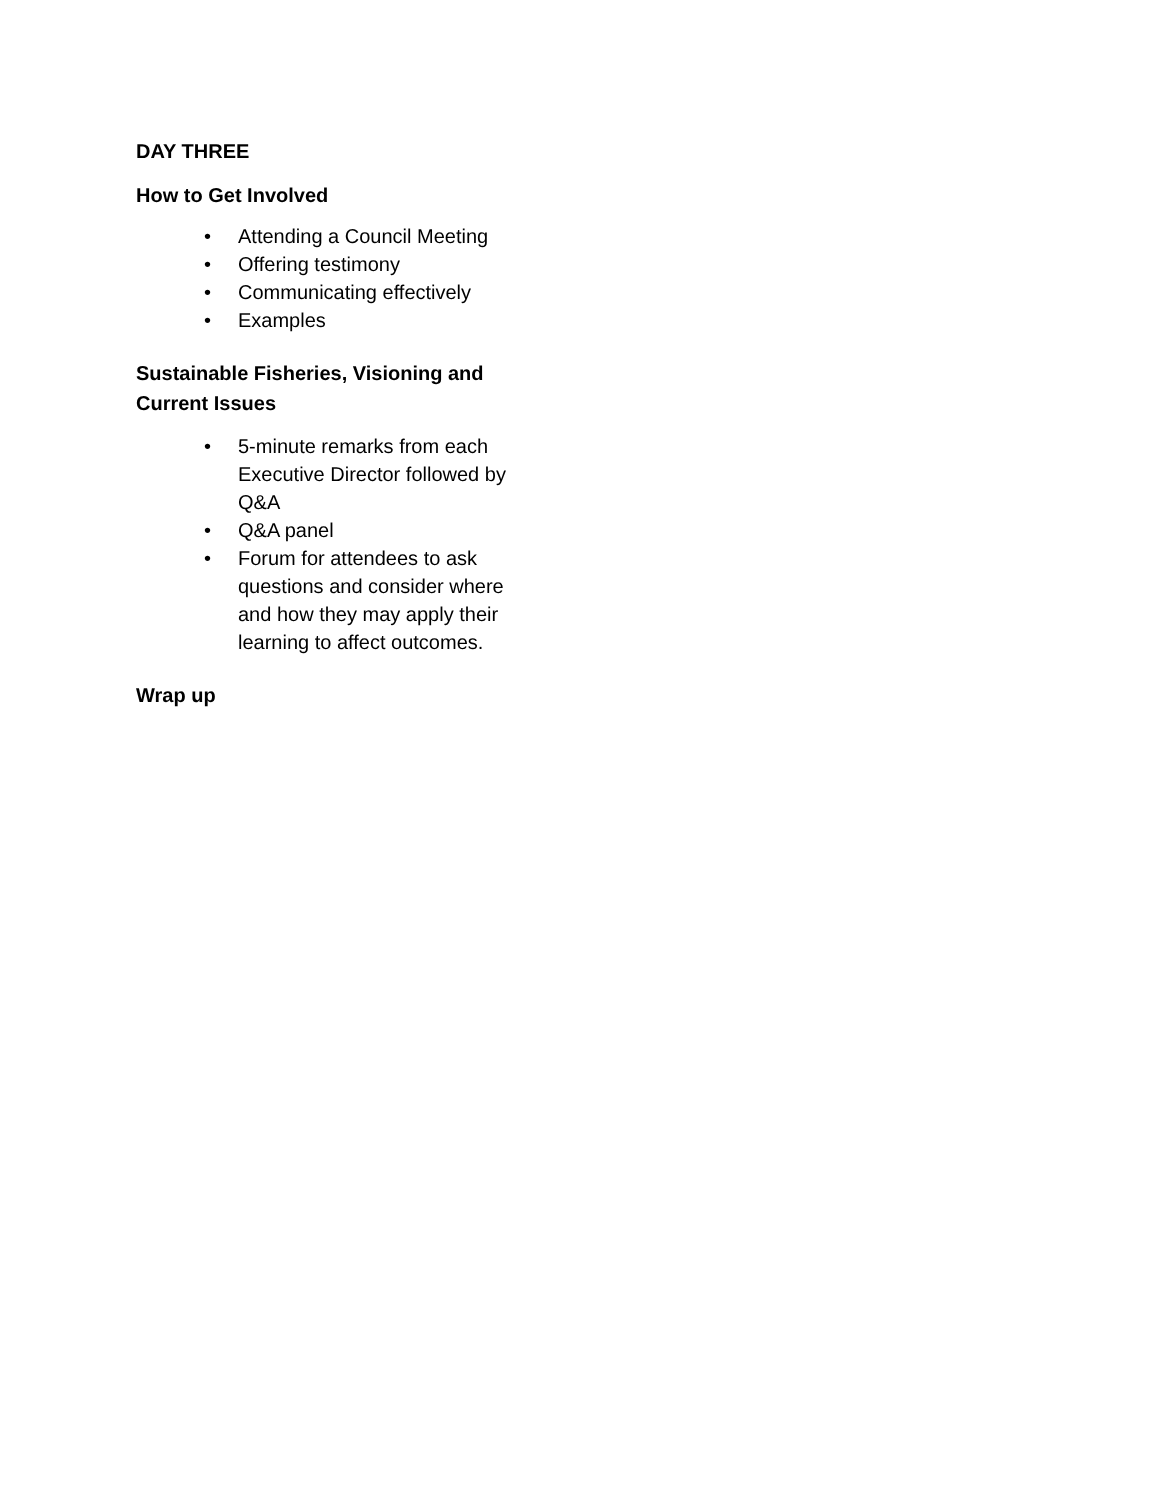DAY THREE
How to Get Involved
• Attending a Council Meeting
• Offering testimony
• Communicating effectively
• Examples
Sustainable Fisheries, Visioning and Current Issues
• 5-minute remarks from each Executive Director followed by Q&A
• Q&A panel
• Forum for attendees to ask questions and consider where and how they may apply their learning to affect outcomes.
Wrap up